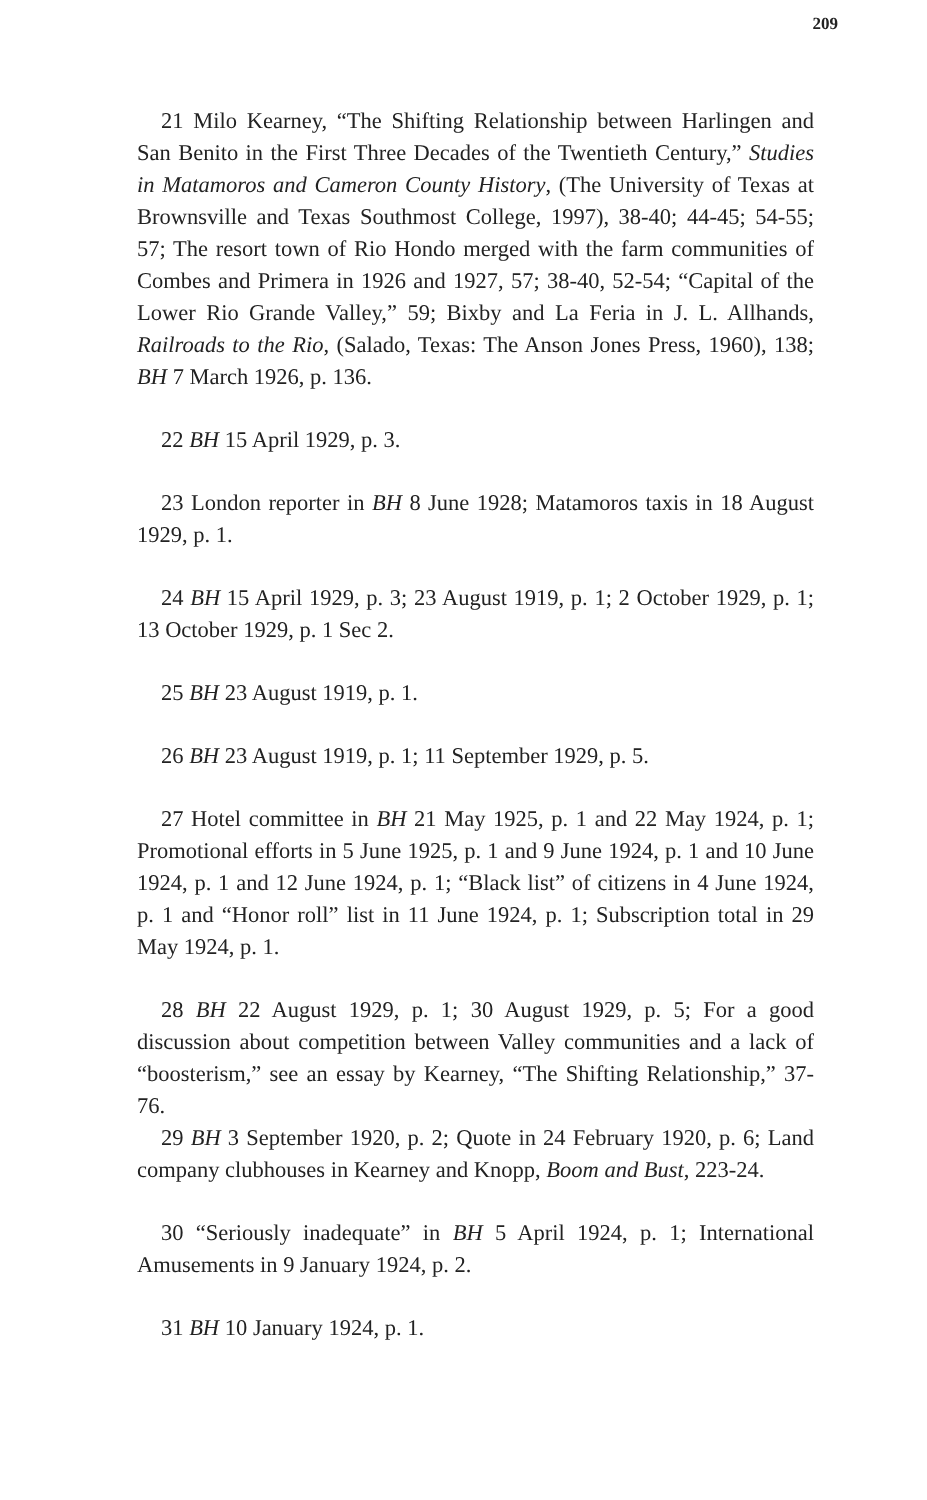209
21 Milo Kearney, “The Shifting Relationship between Harlingen and San Benito in the First Three Decades of the Twentieth Century,” Studies in Matamoros and Cameron County History, (The University of Texas at Brownsville and Texas Southmost College, 1997), 38-40; 44-45; 54-55; 57; The resort town of Rio Hondo merged with the farm communities of Combes and Primera in 1926 and 1927, 57; 38-40, 52-54; “Capital of the Lower Rio Grande Valley,” 59; Bixby and La Feria in J. L. Allhands, Railroads to the Rio, (Salado, Texas: The Anson Jones Press, 1960), 138; BH 7 March 1926, p. 136.
22 BH 15 April 1929, p. 3.
23 London reporter in BH 8 June 1928; Matamoros taxis in 18 August 1929, p. 1.
24 BH 15 April 1929, p. 3; 23 August 1919, p. 1; 2 October 1929, p. 1; 13 October 1929, p. 1 Sec 2.
25 BH 23 August 1919, p. 1.
26 BH 23 August 1919, p. 1; 11 September 1929, p. 5.
27 Hotel committee in BH 21 May 1925, p. 1 and 22 May 1924, p. 1; Promotional efforts in 5 June 1925, p. 1 and 9 June 1924, p. 1 and 10 June 1924, p. 1 and 12 June 1924, p. 1; “Black list” of citizens in 4 June 1924, p. 1 and “Honor roll” list in 11 June 1924, p. 1; Subscription total in 29 May 1924, p. 1.
28 BH 22 August 1929, p. 1; 30 August 1929, p. 5; For a good discussion about competition between Valley communities and a lack of “boosterism,” see an essay by Kearney, “The Shifting Relationship,” 37-76.
29 BH 3 September 1920, p. 2; Quote in 24 February 1920, p. 6; Land company clubhouses in Kearney and Knopp, Boom and Bust, 223-24.
30 “Seriously inadequate” in BH 5 April 1924, p. 1; International Amusements in 9 January 1924, p. 2.
31 BH 10 January 1924, p. 1.